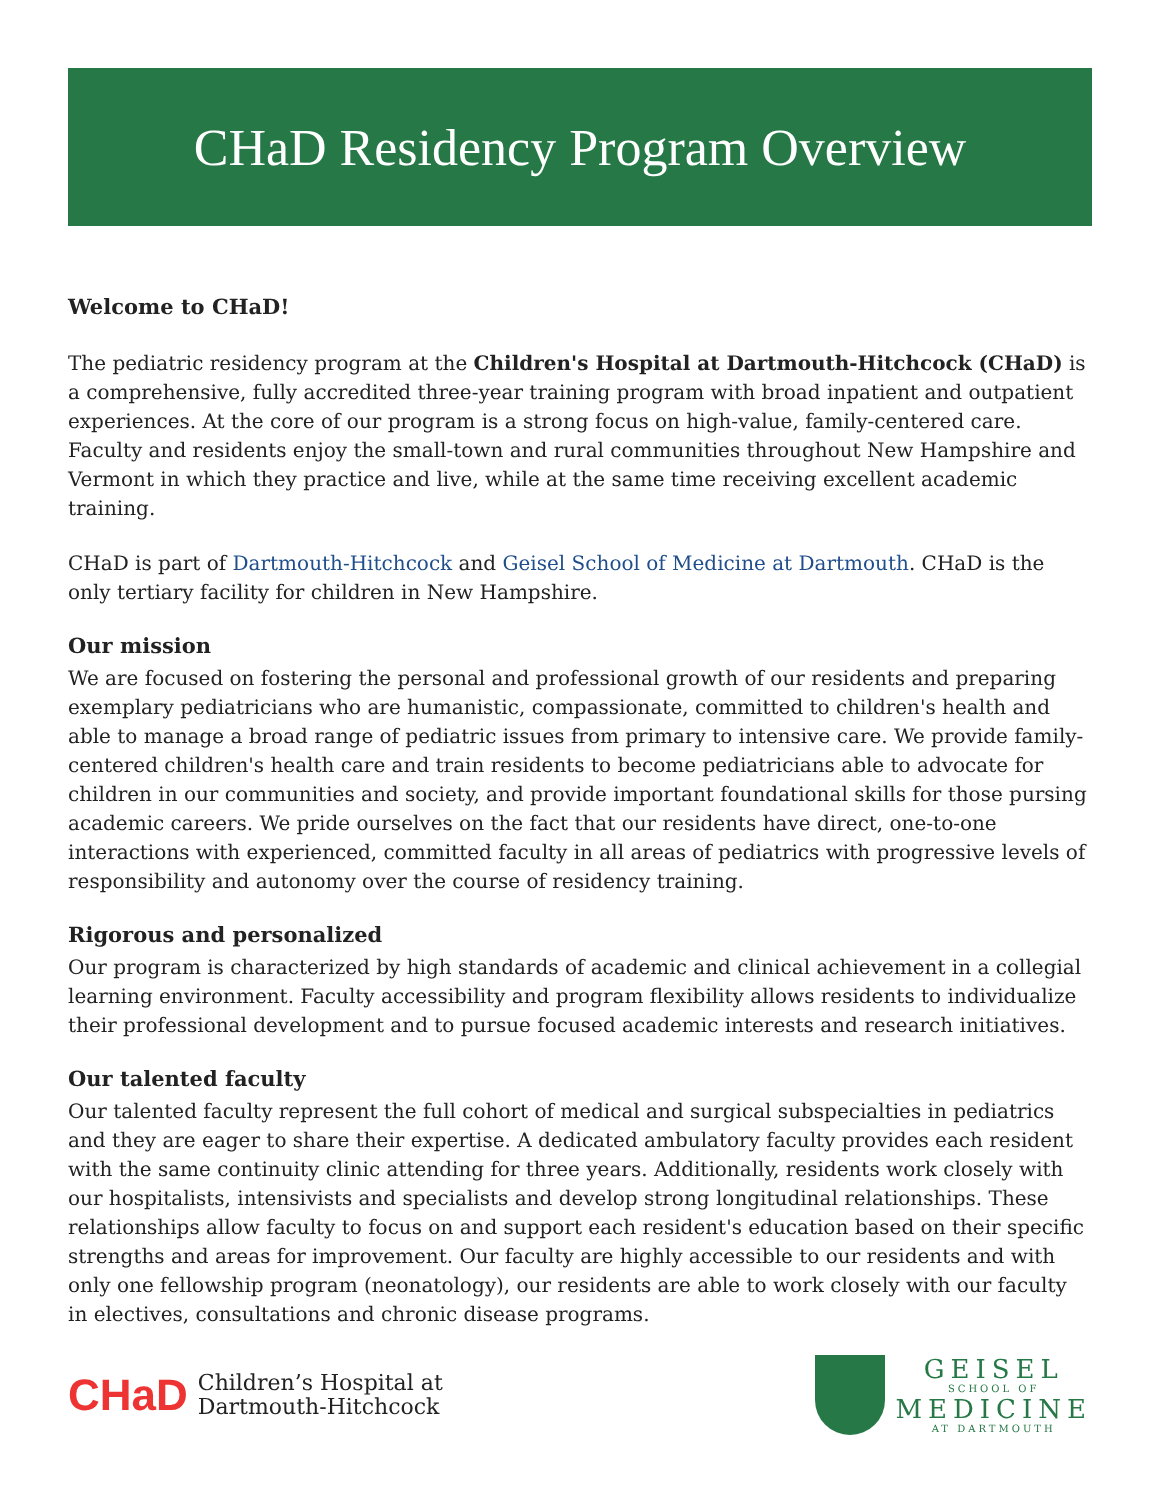CHaD Residency Program Overview
Welcome to CHaD!
The pediatric residency program at the Children's Hospital at Dartmouth-Hitchcock (CHaD) is a comprehensive, fully accredited three-year training program with broad inpatient and outpatient experiences. At the core of our program is a strong focus on high-value, family-centered care. Faculty and residents enjoy the small-town and rural communities throughout New Hampshire and Vermont in which they practice and live, while at the same time receiving excellent academic training.
CHaD is part of Dartmouth-Hitchcock and Geisel School of Medicine at Dartmouth. CHaD is the only tertiary facility for children in New Hampshire.
Our mission
We are focused on fostering the personal and professional growth of our residents and preparing exemplary pediatricians who are humanistic, compassionate, committed to children's health and able to manage a broad range of pediatric issues from primary to intensive care. We provide family-centered children's health care and train residents to become pediatricians able to advocate for children in our communities and society, and provide important foundational skills for those pursing academic careers. We pride ourselves on the fact that our residents have direct, one-to-one interactions with experienced, committed faculty in all areas of pediatrics with progressive levels of responsibility and autonomy over the course of residency training.
Rigorous and personalized
Our program is characterized by high standards of academic and clinical achievement in a collegial learning environment. Faculty accessibility and program flexibility allows residents to individualize their professional development and to pursue focused academic interests and research initiatives.
Our talented faculty
Our talented faculty represent the full cohort of medical and surgical subspecialties in pediatrics and they are eager to share their expertise. A dedicated ambulatory faculty provides each resident with the same continuity clinic attending for three years. Additionally, residents work closely with our hospitalists, intensivists and specialists and develop strong longitudinal relationships. These relationships allow faculty to focus on and support each resident's education based on their specific strengths and areas for improvement. Our faculty are highly accessible to our residents and with only one fellowship program (neonatology), our residents are able to work closely with our faculty in electives, consultations and chronic disease programs.
CHaD Children’s Hospital at
Dartmouth-Hitchcock
GEISEL
SCHOOL OF
MEDICINE
AT DARTMOUTH